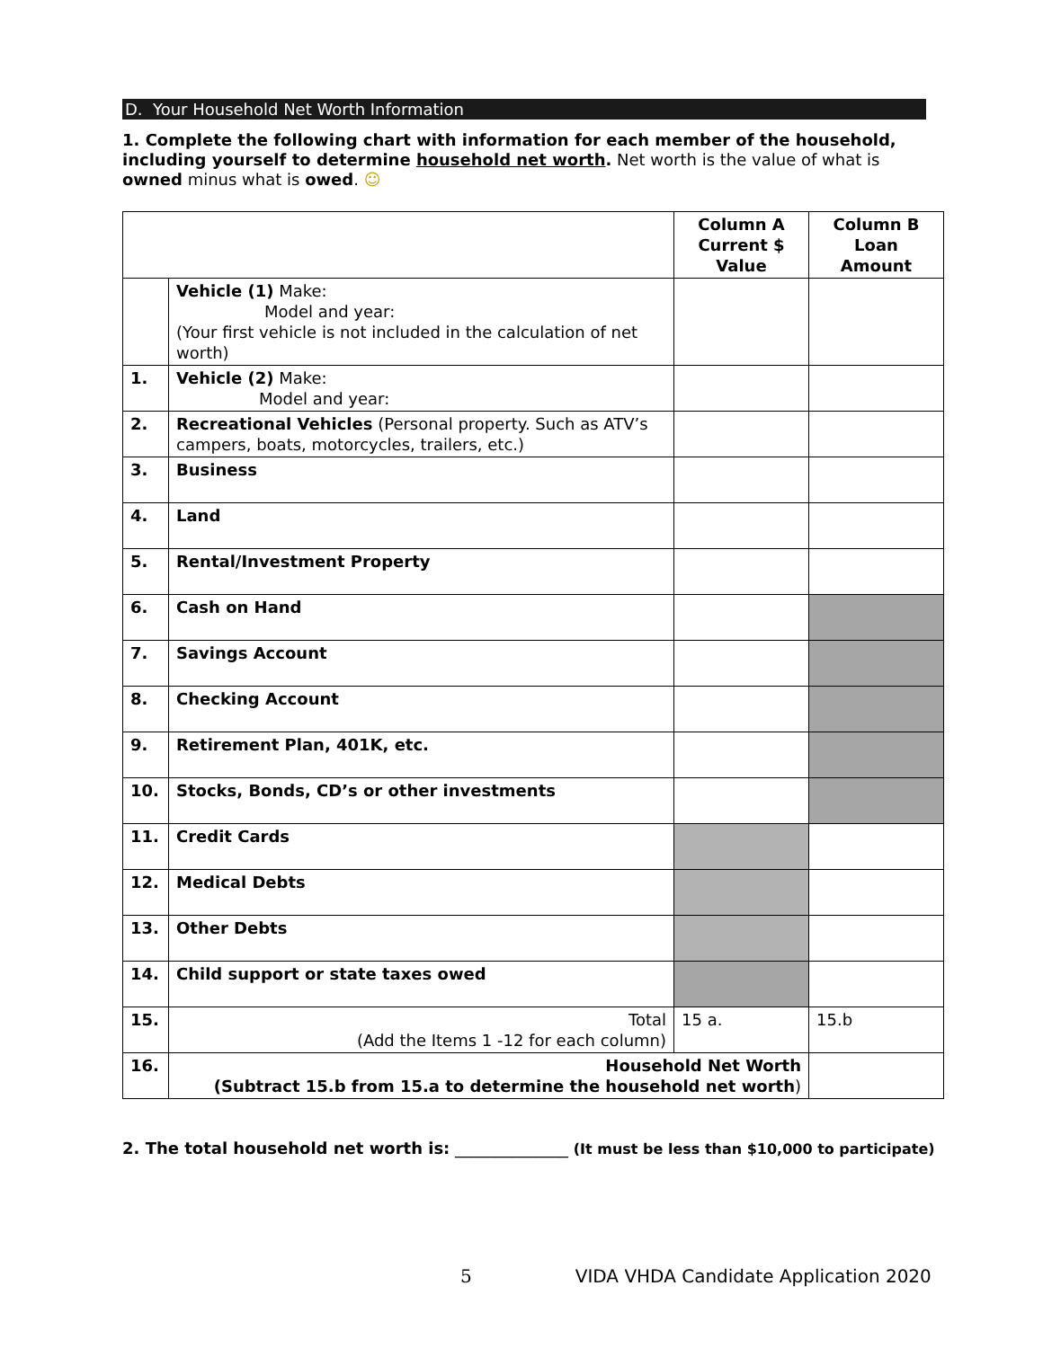D. Your Household Net Worth Information
1. Complete the following chart with information for each member of the household, including yourself to determine household net worth. Net worth is the value of what is owned minus what is owed. ☺
| | | Column A Current $ Value | Column B Loan Amount |
| --- | --- | --- | --- |
| | Vehicle (1) Make: Model and year: (Your first vehicle is not included in the calculation of net worth) | | |
| 1. | Vehicle (2) Make: Model and year: | | |
| 2. | Recreational Vehicles (Personal property. Such as ATV’s campers, boats, motorcycles, trailers, etc.) | | |
| 3. | Business | | |
| 4. | Land | | |
| 5. | Rental/Investment Property | | |
| 6. | Cash on Hand | | |
| 7. | Savings Account | | |
| 8. | Checking Account | | |
| 9. | Retirement Plan, 401K, etc. | | |
| 10. | Stocks, Bonds, CD’s or other investments | | |
| 11. | Credit Cards | | |
| 12. | Medical Debts | | |
| 13. | Other Debts | | |
| 14. | Child support or state taxes owed | | |
| 15. | Total (Add the Items 1 -12 for each column) | 15 a. | 15.b |
| 16. | Household Net Worth (Subtract 15.b from 15.a to determine the household net worth ) | | |
2. The total household net worth is: ______________ (It must be less than $10,000 to participate)
5 VIDA VHDA Candidate Application 2020